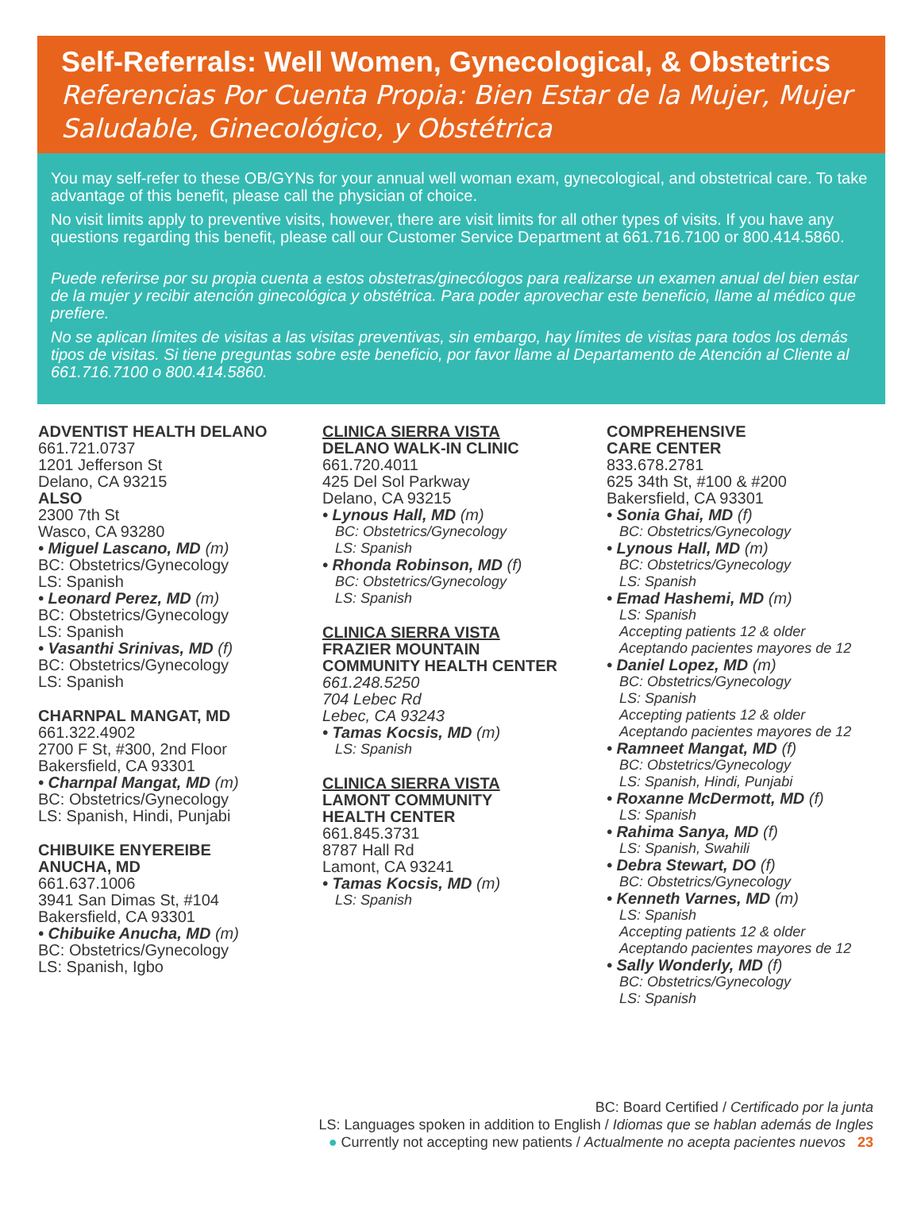Self-Referrals: Well Women, Gynecological, & Obstetrics
Referencias Por Cuenta Propia: Bien Estar de la Mujer, Mujer Saludable, Ginecológico, y Obstétrica
You may self-refer to these OB/GYNs for your annual well woman exam, gynecological, and obstetrical care. To take advantage of this benefit, please call the physician of choice.
No visit limits apply to preventive visits, however, there are visit limits for all other types of visits. If you have any questions regarding this benefit, please call our Customer Service Department at 661.716.7100 or 800.414.5860.
Puede referirse por su propia cuenta a estos obstetras/ginecólogos para realizarse un examen anual del bien estar de la mujer y recibir atención ginecológica y obstétrica. Para poder aprovechar este beneficio, llame al médico que prefiere.
No se aplican límites de visitas a las visitas preventivas, sin embargo, hay límites de visitas para todos los demás tipos de visitas. Si tiene preguntas sobre este beneficio, por favor llame al Departamento de Atención al Cliente al 661.716.7100 o 800.414.5860.
ADVENTIST HEALTH DELANO
661.721.0737
1201 Jefferson St
Delano, CA 93215
ALSO
2300 7th St
Wasco, CA 93280
• Miguel Lascano, MD (m)
BC: Obstetrics/Gynecology
LS: Spanish
• Leonard Perez, MD (m)
BC: Obstetrics/Gynecology
LS: Spanish
• Vasanthi Srinivas, MD (f)
BC: Obstetrics/Gynecology
LS: Spanish
CHARNPAL MANGAT, MD
661.322.4902
2700 F St, #300, 2nd Floor
Bakersfield, CA 93301
• Charnpal Mangat, MD (m)
BC: Obstetrics/Gynecology
LS: Spanish, Hindi, Punjabi
CHIBUIKE ENYEREIBE
ANUCHA, MD
661.637.1006
3941 San Dimas St, #104
Bakersfield, CA 93301
• Chibuike Anucha, MD (m)
BC: Obstetrics/Gynecology
LS: Spanish, Igbo
CLINICA SIERRA VISTA
DELANO WALK-IN CLINIC
661.720.4011
425 Del Sol Parkway
Delano, CA 93215
• Lynous Hall, MD (m)
BC: Obstetrics/Gynecology
LS: Spanish
• Rhonda Robinson, MD (f)
BC: Obstetrics/Gynecology
LS: Spanish
CLINICA SIERRA VISTA
FRAZIER MOUNTAIN
COMMUNITY HEALTH CENTER
661.248.5250
704 Lebec Rd
Lebec, CA 93243
• Tamas Kocsis, MD (m)
LS: Spanish
CLINICA SIERRA VISTA
LAMONT COMMUNITY
HEALTH CENTER
661.845.3731
8787 Hall Rd
Lamont, CA 93241
• Tamas Kocsis, MD (m)
LS: Spanish
COMPREHENSIVE
CARE CENTER
833.678.2781
625 34th St, #100 & #200
Bakersfield, CA 93301
• Sonia Ghai, MD (f)
BC: Obstetrics/Gynecology
• Lynous Hall, MD (m)
BC: Obstetrics/Gynecology
LS: Spanish
• Emad Hashemi, MD (m)
LS: Spanish
Accepting patients 12 & older
Aceptando pacientes mayores de 12
• Daniel Lopez, MD (m)
BC: Obstetrics/Gynecology
LS: Spanish
Accepting patients 12 & older
Aceptando pacientes mayores de 12
• Ramneet Mangat, MD (f)
BC: Obstetrics/Gynecology
LS: Spanish, Hindi, Punjabi
• Roxanne McDermott, MD (f)
LS: Spanish
• Rahima Sanya, MD (f)
LS: Spanish, Swahili
• Debra Stewart, DO (f)
BC: Obstetrics/Gynecology
• Kenneth Varnes, MD (m)
LS: Spanish
Accepting patients 12 & older
Aceptando pacientes mayores de 12
• Sally Wonderly, MD (f)
BC: Obstetrics/Gynecology
LS: Spanish
BC: Board Certified / Certificado por la junta
LS: Languages spoken in addition to English / Idiomas que se hablan además de Ingles
● Currently not accepting new patients / Actualmente no acepta pacientes nuevos 23